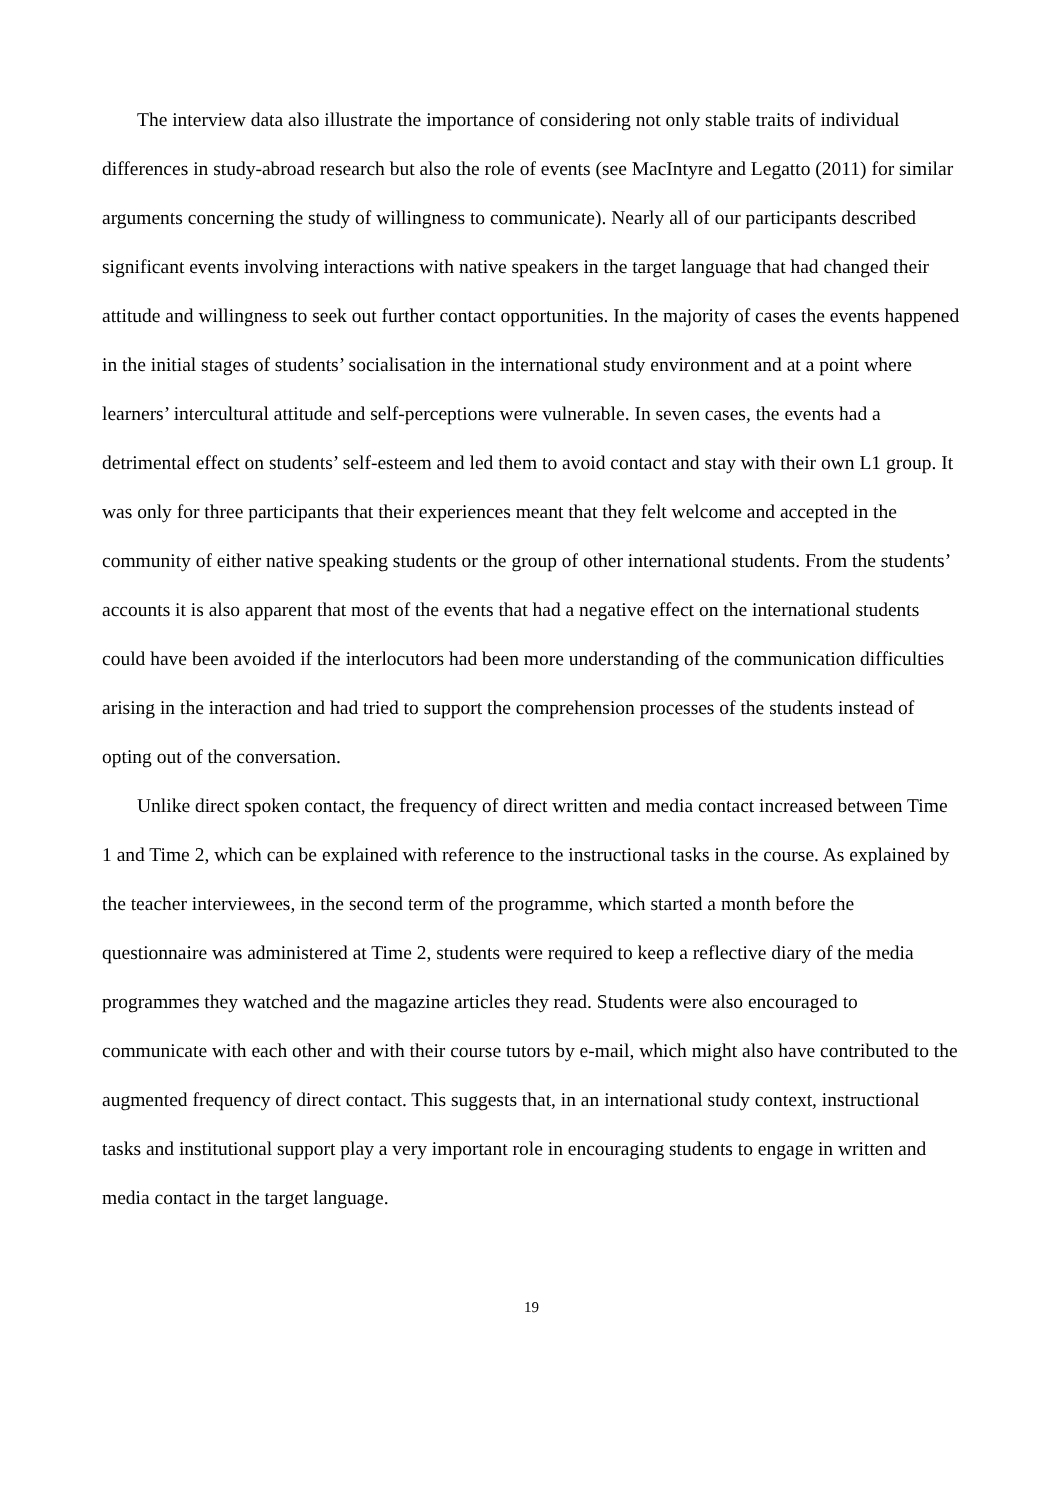The interview data also illustrate the importance of considering not only stable traits of individual differences in study-abroad research but also the role of events (see MacIntyre and Legatto (2011) for similar arguments concerning the study of willingness to communicate). Nearly all of our participants described significant events involving interactions with native speakers in the target language that had changed their attitude and willingness to seek out further contact opportunities. In the majority of cases the events happened in the initial stages of students’ socialisation in the international study environment and at a point where learners’ intercultural attitude and self-perceptions were vulnerable. In seven cases, the events had a detrimental effect on students’ self-esteem and led them to avoid contact and stay with their own L1 group. It was only for three participants that their experiences meant that they felt welcome and accepted in the community of either native speaking students or the group of other international students. From the students’ accounts it is also apparent that most of the events that had a negative effect on the international students could have been avoided if the interlocutors had been more understanding of the communication difficulties arising in the interaction and had tried to support the comprehension processes of the students instead of opting out of the conversation.
Unlike direct spoken contact, the frequency of direct written and media contact increased between Time 1 and Time 2, which can be explained with reference to the instructional tasks in the course. As explained by the teacher interviewees, in the second term of the programme, which started a month before the questionnaire was administered at Time 2, students were required to keep a reflective diary of the media programmes they watched and the magazine articles they read. Students were also encouraged to communicate with each other and with their course tutors by e-mail, which might also have contributed to the augmented frequency of direct contact. This suggests that, in an international study context, instructional tasks and institutional support play a very important role in encouraging students to engage in written and media contact in the target language.
19